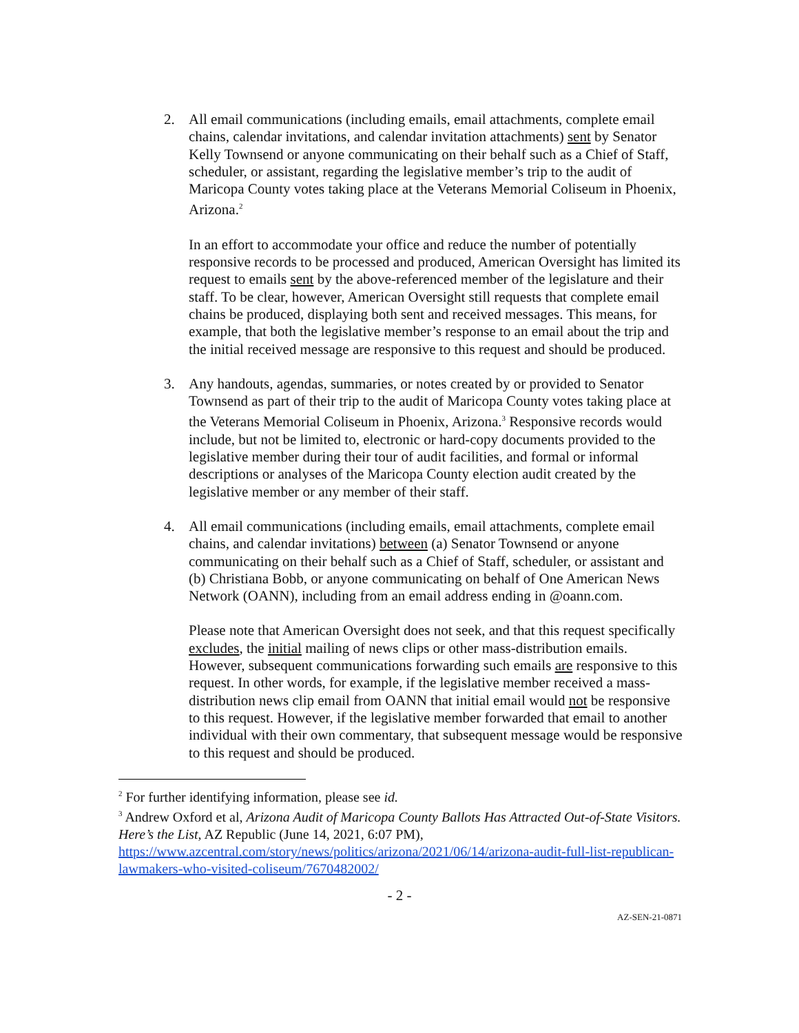2. All email communications (including emails, email attachments, complete email chains, calendar invitations, and calendar invitation attachments) sent by Senator Kelly Townsend or anyone communicating on their behalf such as a Chief of Staff, scheduler, or assistant, regarding the legislative member’s trip to the audit of Maricopa County votes taking place at the Veterans Memorial Coliseum in Phoenix, Arizona.<sup>2</sup>
In an effort to accommodate your office and reduce the number of potentially responsive records to be processed and produced, American Oversight has limited its request to emails sent by the above-referenced member of the legislature and their staff. To be clear, however, American Oversight still requests that complete email chains be produced, displaying both sent and received messages. This means, for example, that both the legislative member’s response to an email about the trip and the initial received message are responsive to this request and should be produced.
3. Any handouts, agendas, summaries, or notes created by or provided to Senator Townsend as part of their trip to the audit of Maricopa County votes taking place at the Veterans Memorial Coliseum in Phoenix, Arizona.<sup>3</sup> Responsive records would include, but not be limited to, electronic or hard-copy documents provided to the legislative member during their tour of audit facilities, and formal or informal descriptions or analyses of the Maricopa County election audit created by the legislative member or any member of their staff.
4. All email communications (including emails, email attachments, complete email chains, and calendar invitations) between (a) Senator Townsend or anyone communicating on their behalf such as a Chief of Staff, scheduler, or assistant and (b) Christiana Bobb, or anyone communicating on behalf of One American News Network (OANN), including from an email address ending in @oann.com.
Please note that American Oversight does not seek, and that this request specifically excludes, the initial mailing of news clips or other mass-distribution emails. However, subsequent communications forwarding such emails are responsive to this request. In other words, for example, if the legislative member received a mass-distribution news clip email from OANN that initial email would not be responsive to this request. However, if the legislative member forwarded that email to another individual with their own commentary, that subsequent message would be responsive to this request and should be produced.
<sup>2</sup> For further identifying information, please see id.
<sup>3</sup> Andrew Oxford et al, Arizona Audit of Maricopa County Ballots Has Attracted Out-of-State Visitors. Here’s the List, AZ Republic (June 14, 2021, 6:07 PM), https://www.azcentral.com/story/news/politics/arizona/2021/06/14/arizona-audit-full-list-republican-lawmakers-who-visited-coliseum/7670482002/
- 2 -
AZ-SEN-21-0871